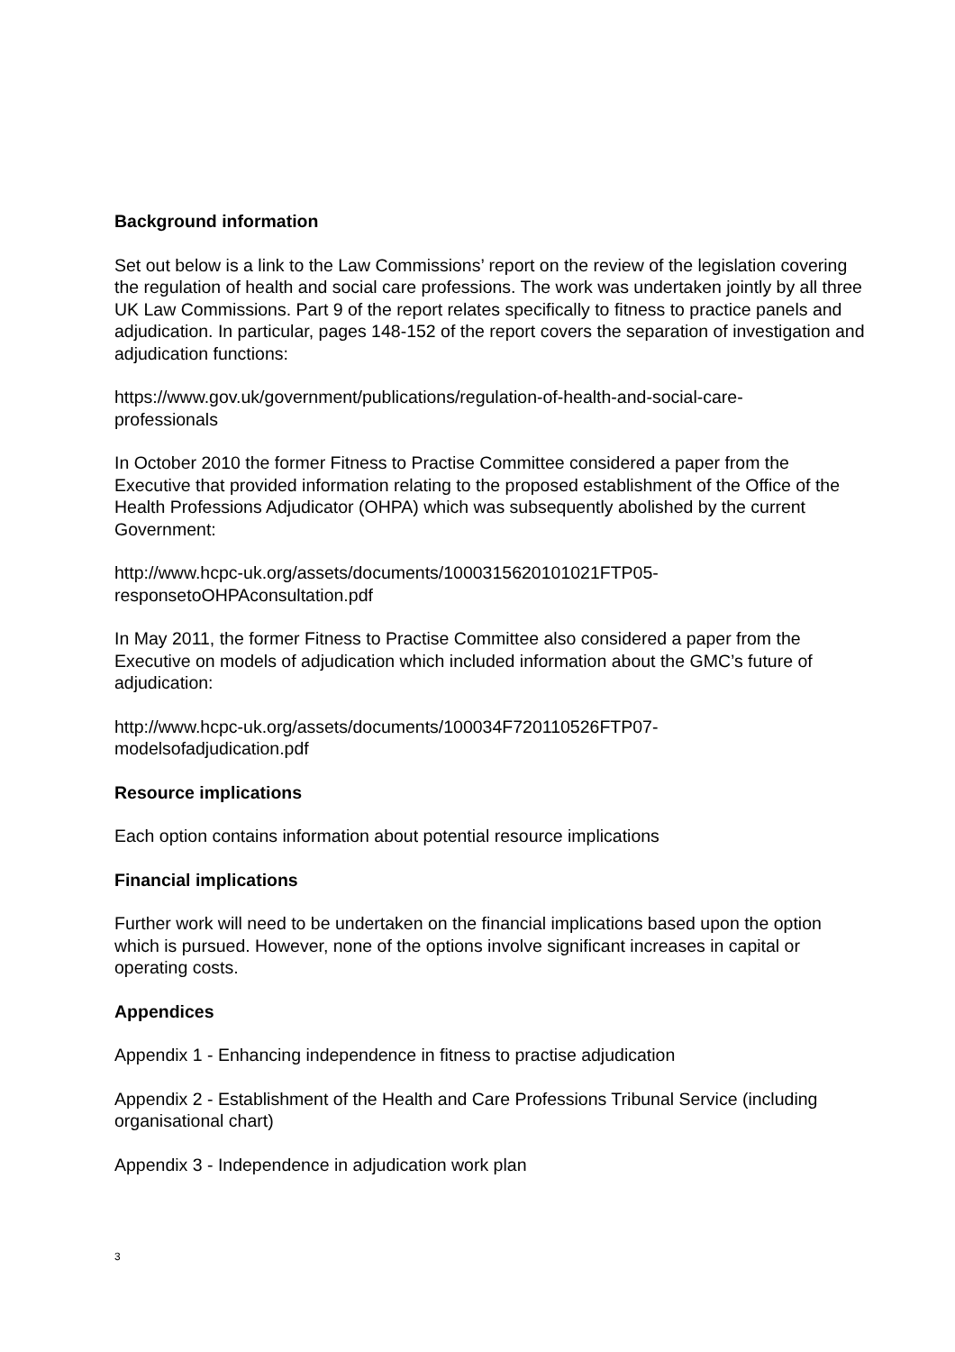Background information
Set out below is a link to the Law Commissions’ report on the review of the legislation covering the regulation of health and social care professions. The work was undertaken jointly by all three UK Law Commissions. Part 9 of the report relates specifically to fitness to practice panels and adjudication. In particular, pages 148-152 of the report covers the separation of investigation and adjudication functions:
https://www.gov.uk/government/publications/regulation-of-health-and-social-care-
professionals
In October 2010 the former Fitness to Practise Committee considered a paper from the Executive that provided information relating to the proposed establishment of the Office of the Health Professions Adjudicator (OHPA) which was subsequently abolished by the current Government:
http://www.hcpc-uk.org/assets/documents/1000315620101021FTP05-
responsetoOHPAconsultation.pdf
In May 2011, the former Fitness to Practise Committee also considered a paper from the Executive on models of adjudication which included information about the GMC’s future of adjudication:
http://www.hcpc-uk.org/assets/documents/100034F720110526FTP07-
modelsofadjudication.pdf
Resource implications
Each option contains information about potential resource implications
Financial implications
Further work will need to be undertaken on the financial implications based upon the option which is pursued. However, none of the options involve significant increases in capital or operating costs.
Appendices
Appendix 1 - Enhancing independence in fitness to practise adjudication
Appendix 2 - Establishment of the Health and Care Professions Tribunal Service (including organisational chart)
Appendix 3 - Independence in adjudication work plan
3